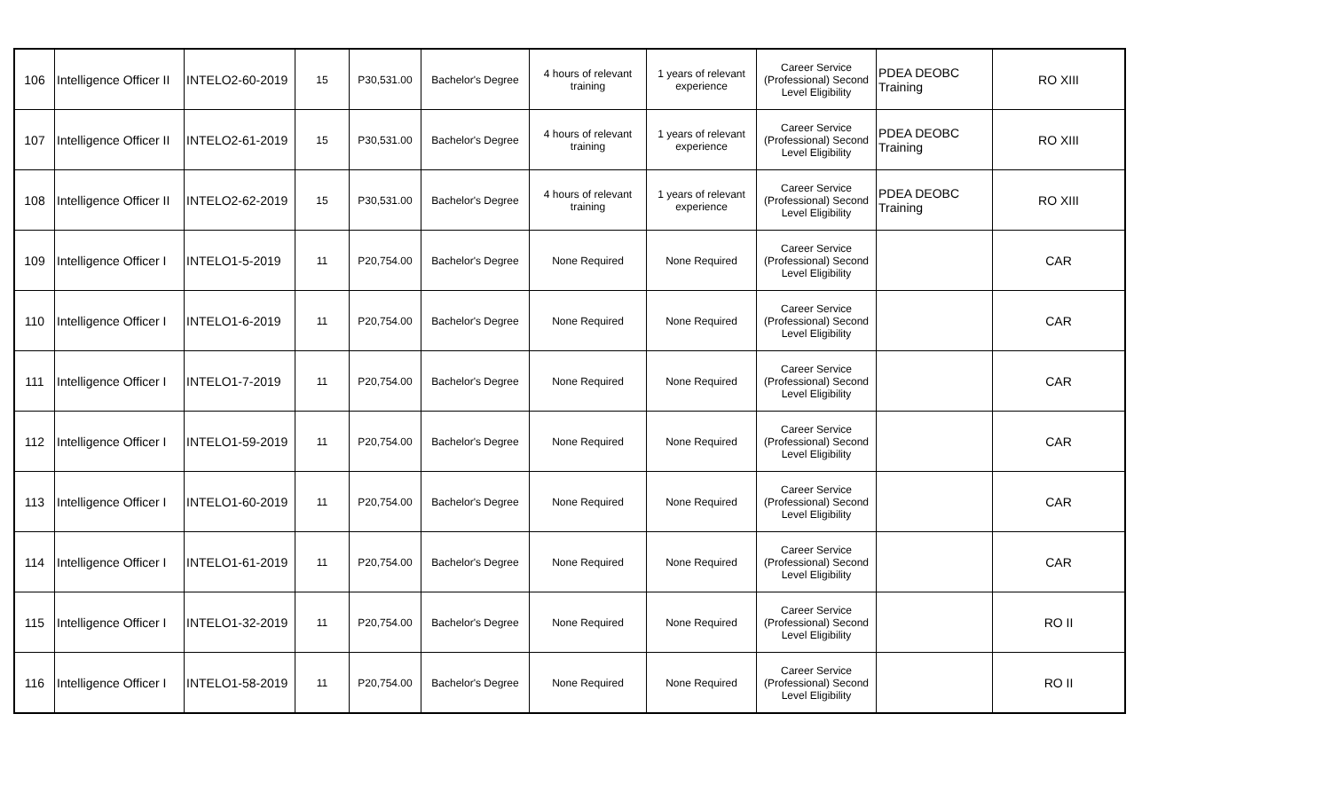| 106 | Intelligence Officer II | INTELO2-60-2019 | 15 | P30,531.00 | Bachelor's Degree | 4 hours of relevant training | 1 years of relevant experience | Career Service (Professional) Second Level Eligibility | PDEA DEOBC Training | RO XIII |
| 107 | Intelligence Officer II | INTELO2-61-2019 | 15 | P30,531.00 | Bachelor's Degree | 4 hours of relevant training | 1 years of relevant experience | Career Service (Professional) Second Level Eligibility | PDEA DEOBC Training | RO XIII |
| 108 | Intelligence Officer II | INTELO2-62-2019 | 15 | P30,531.00 | Bachelor's Degree | 4 hours of relevant training | 1 years of relevant experience | Career Service (Professional) Second Level Eligibility | PDEA DEOBC Training | RO XIII |
| 109 | Intelligence Officer I | INTELO1-5-2019 | 11 | P20,754.00 | Bachelor's Degree | None Required | None Required | Career Service (Professional) Second Level Eligibility | | CAR |
| 110 | Intelligence Officer I | INTELO1-6-2019 | 11 | P20,754.00 | Bachelor's Degree | None Required | None Required | Career Service (Professional) Second Level Eligibility | | CAR |
| 111 | Intelligence Officer I | INTELO1-7-2019 | 11 | P20,754.00 | Bachelor's Degree | None Required | None Required | Career Service (Professional) Second Level Eligibility | | CAR |
| 112 | Intelligence Officer I | INTELO1-59-2019 | 11 | P20,754.00 | Bachelor's Degree | None Required | None Required | Career Service (Professional) Second Level Eligibility | | CAR |
| 113 | Intelligence Officer I | INTELO1-60-2019 | 11 | P20,754.00 | Bachelor's Degree | None Required | None Required | Career Service (Professional) Second Level Eligibility | | CAR |
| 114 | Intelligence Officer I | INTELO1-61-2019 | 11 | P20,754.00 | Bachelor's Degree | None Required | None Required | Career Service (Professional) Second Level Eligibility | | CAR |
| 115 | Intelligence Officer I | INTELO1-32-2019 | 11 | P20,754.00 | Bachelor's Degree | None Required | None Required | Career Service (Professional) Second Level Eligibility | | RO II |
| 116 | Intelligence Officer I | INTELO1-58-2019 | 11 | P20,754.00 | Bachelor's Degree | None Required | None Required | Career Service (Professional) Second Level Eligibility | | RO II |